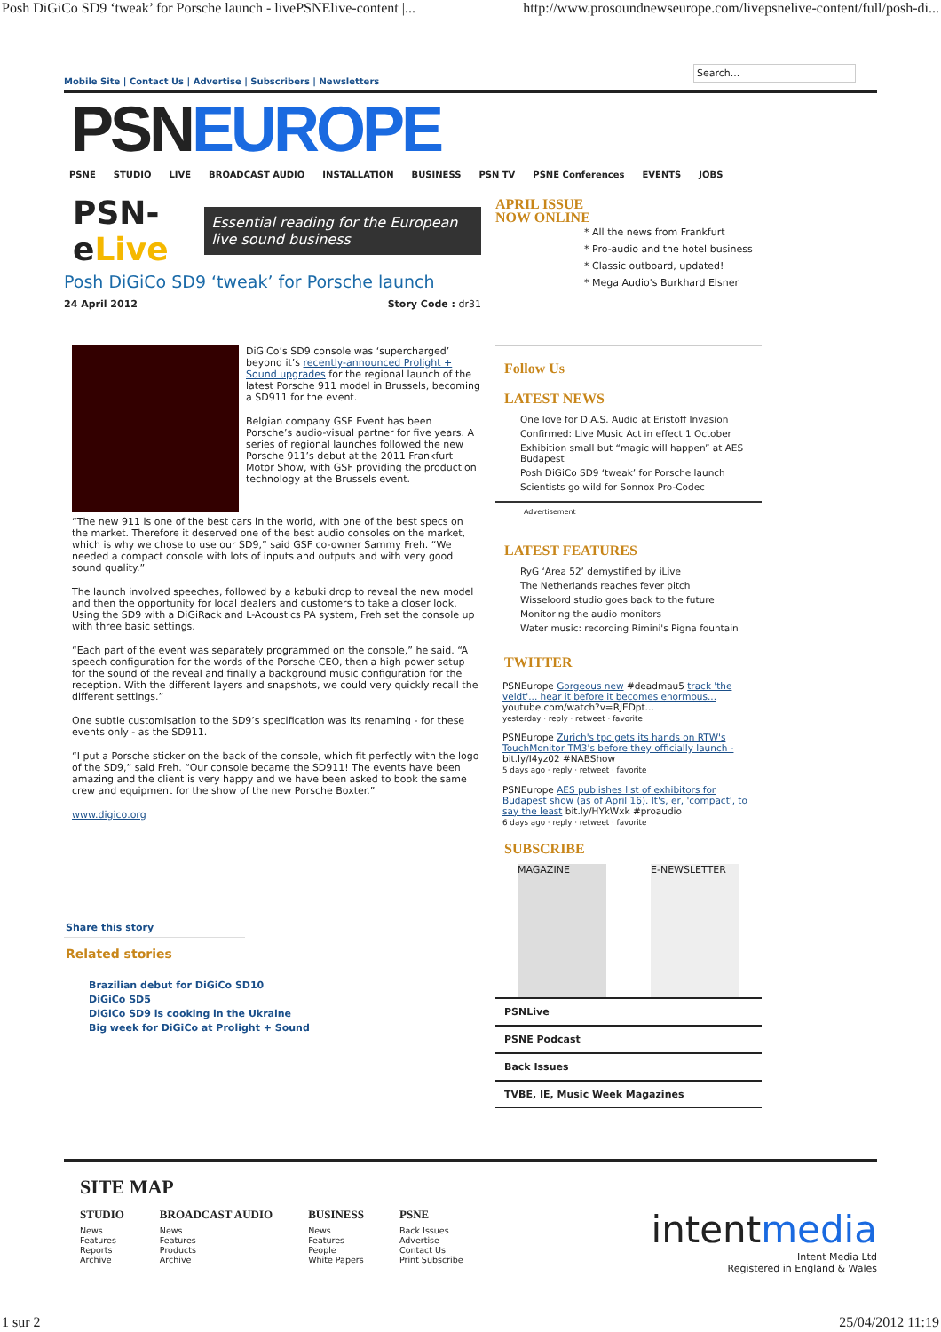Posh DiGiCo SD9 ‘tweak’ for Porsche launch - livePSNElive-content |... http://www.prosoundnewseurope.com/livepsnelive-content/full/posh-di...
Search...
Mobile Site | Contact Us | Advertise | Subscribers | Newsletters
PSNEUROPE
PSNE STUDIO LIVE BROADCAST AUDIO INSTALLATION BUSINESS PSN TV PSNE Conferences EVENTS JOBS
PSN-eLive
Essential reading for the European live sound business
Posh DiGiCo SD9 ‘tweak’ for Porsche launch
24 April 2012 Story Code : dr31
DiGiCo’s SD9 console was ‘supercharged’ beyond it’s recently-announced Prolight + Sound upgrades for the regional launch of the latest Porsche 911 model in Brussels, becoming a SD911 for the event.
Belgian company GSF Event has been Porsche’s audio-visual partner for five years. A series of regional launches followed the new Porsche 911’s debut at the 2011 Frankfurt Motor Show, with GSF providing the production technology at the Brussels event.
“The new 911 is one of the best cars in the world, with one of the best specs on the market. Therefore it deserved one of the best audio consoles on the market, which is why we chose to use our SD9,” said GSF co-owner Sammy Freh. “We needed a compact console with lots of inputs and outputs and with very good sound quality.”
The launch involved speeches, followed by a kabuki drop to reveal the new model and then the opportunity for local dealers and customers to take a closer look. Using the SD9 with a DiGiRack and L-Acoustics PA system, Freh set the console up with three basic settings.
“Each part of the event was separately programmed on the console,” he said. “A speech configuration for the words of the Porsche CEO, then a high power setup for the sound of the reveal and finally a background music configuration for the reception. With the different layers and snapshots, we could very quickly recall the different settings.”
One subtle customisation to the SD9’s specification was its renaming - for these events only - as the SD911.
“I put a Porsche sticker on the back of the console, which fit perfectly with the logo of the SD9,” said Freh. “Our console became the SD911! The events have been amazing and the client is very happy and we have been asked to book the same crew and equipment for the show of the new Porsche Boxter.”
www.digico.org
Share this story
Related stories
Brazilian debut for DiGiCo SD10
DiGiCo SD5
DiGiCo SD9 is cooking in the Ukraine
Big week for DiGiCo at Prolight + Sound
APRIL ISSUE
NOW ONLINE
* All the news from Frankfurt
* Pro-audio and the hotel business
* Classic outboard, updated!
* Mega Audio's Burkhard Elsner
Follow Us
LATEST NEWS
One love for D.A.S. Audio at Eristoff Invasion
Confirmed: Live Music Act in effect 1 October
Exhibition small but “magic will happen” at AES Budapest
Posh DiGiCo SD9 ‘tweak’ for Porsche launch
Scientists go wild for Sonnox Pro-Codec
Advertisement
LATEST FEATURES
RyG ‘Area 52’ demystified by iLive
The Netherlands reaches fever pitch
Wisseloord studio goes back to the future
Monitoring the audio monitors
Water music: recording Rimini's Pigna fountain
TWITTER
PSNEurope Gorgeous new #deadmau5 track 'the veldt'... hear it before it becomes enormous... youtube.com/watch?v=RJEDpt…
yesterday · reply · retweet · favorite
PSNEurope Zurich's tpc gets its hands on RTW's TouchMonitor TM3's before they officially launch - bit.ly/I4yz02 #NABShow
5 days ago · reply · retweet · favorite
PSNEurope AES publishes list of exhibitors for Budapest show (as of April 16). It's, er, 'compact', to say the least bit.ly/HYkWxk #proaudio
6 days ago · reply · retweet · favorite
SUBSCRIBE
MAGAZINE E-NEWSLETTER
PSNLive
PSNE Podcast
Back Issues
TVBE, IE, Music Week Magazines
SITE MAP
STUDIO
News
Features
Reports
Archive
BROADCAST AUDIO
News
Features
Products
Archive
BUSINESS
News
Features
People
White Papers
PSNE
Back Issues
Advertise
Contact Us
Print Subscribe
intentmedia
Intent Media Ltd
Registered in England & Wales
1 sur 2 25/04/2012 11:19